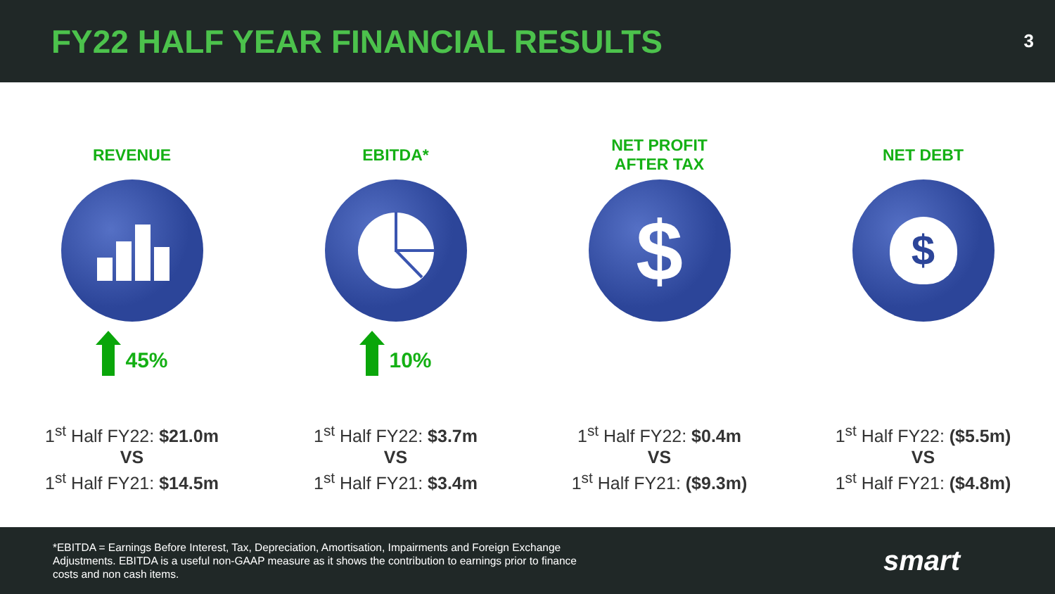FY22 HALF YEAR FINANCIAL RESULTS
3
REVENUE
45%
1<sup>st</sup> Half FY22: $21.0m
VS
1<sup>st</sup> Half FY21: $14.5m
EBITDA*
10%
1<sup>st</sup> Half FY22: $3.7m
VS
1<sup>st</sup> Half FY21: $3.4m
NET PROFIT
AFTER TAX
$
1<sup>st</sup> Half FY22: $0.4m
VS
1<sup>st</sup> Half FY21: ($9.3m)
NET DEBT
$
1<sup>st</sup> Half FY22: ($5.5m)
VS
1<sup>st</sup> Half FY21: ($4.8m)
*EBITDA = Earnings Before Interest, Tax, Depreciation, Amortisation, Impairments and Foreign Exchange Adjustments. EBITDA is a useful non-GAAP measure as it shows the contribution to earnings prior to finance costs and non cash items.
smart